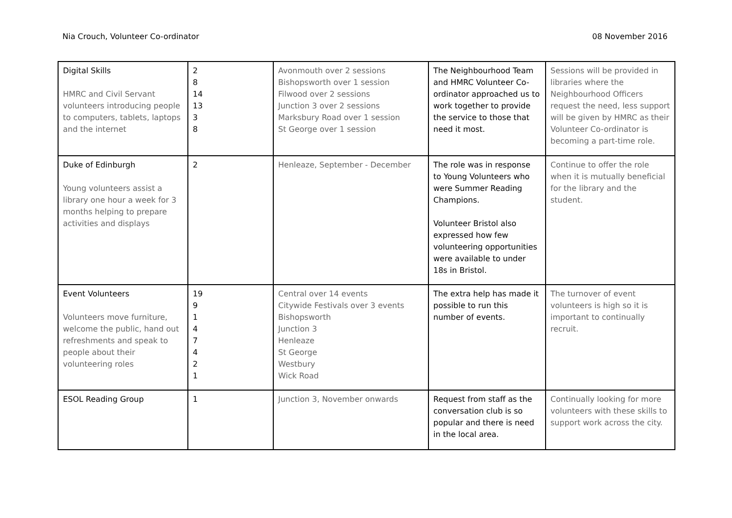Nia Crouch, Volunteer Co-ordinator 08 November 2016
| Digital Skills HMRC and Civil Servant volunteers introducing people to computers, tablets, laptops and the internet | 2 8 14 13 3 8 | Avonmouth over 2 sessions Bishopsworth over 1 session Filwood over 2 sessions Junction 3 over 2 sessions Marksbury Road over 1 session St George over 1 session | The Neighbourhood Team and HMRC Volunteer Co-ordinator approached us to work together to provide the service to those that need it most. | Sessions will be provided in libraries where the Neighbourhood Officers request the need, less support will be given by HMRC as their Volunteer Co-ordinator is becoming a part-time role. |
| Duke of Edinburgh Young volunteers assist a library one hour a week for 3 months helping to prepare activities and displays | 2 | Henleaze, September - December | The role was in response to Young Volunteers who were Summer Reading Champions. Volunteer Bristol also expressed how few volunteering opportunities were available to under 18s in Bristol. | Continue to offer the role when it is mutually beneficial for the library and the student. |
| Event Volunteers Volunteers move furniture, welcome the public, hand out refreshments and speak to people about their volunteering roles | 19 9 1 4 7 4 2 1 | Central over 14 events Citywide Festivals over 3 events Bishopsworth Junction 3 Henleaze St George Westbury Wick Road | The extra help has made it possible to run this number of events. | The turnover of event volunteers is high so it is important to continually recruit. |
| ESOL Reading Group | 1 | Junction 3, November onwards | Request from staff as the conversation club is so popular and there is need in the local area. | Continually looking for more volunteers with these skills to support work across the city. |